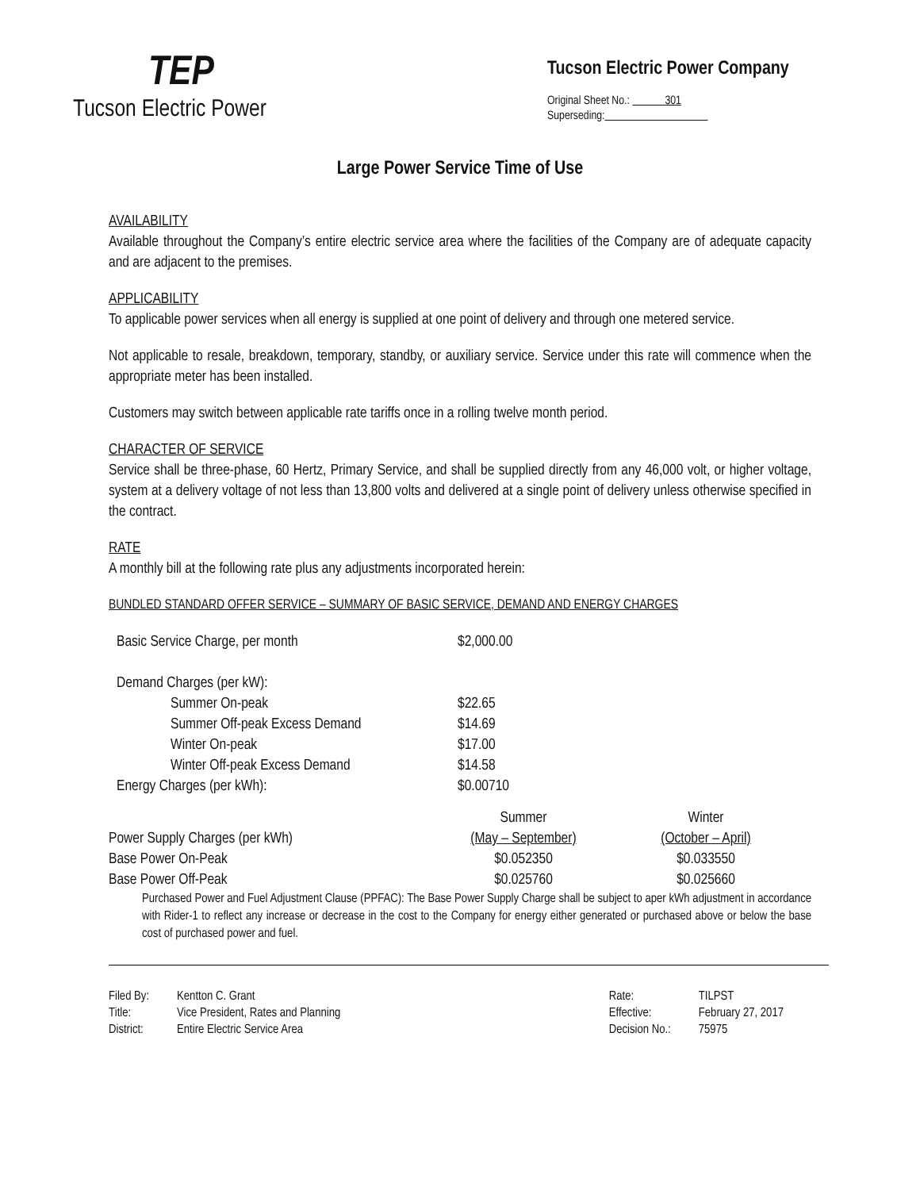TEP
Tucson Electric Power
Tucson Electric Power Company
Original Sheet No.: 301
Superseding:
Large Power Service Time of Use
AVAILABILITY
Available throughout the Company’s entire electric service area where the facilities of the Company are of adequate capacity and are adjacent to the premises.
APPLICABILITY
To applicable power services when all energy is supplied at one point of delivery and through one metered service.
Not applicable to resale, breakdown, temporary, standby, or auxiliary service. Service under this rate will commence when the appropriate meter has been installed.
Customers may switch between applicable rate tariffs once in a rolling twelve month period.
CHARACTER OF SERVICE
Service shall be three-phase, 60 Hertz, Primary Service, and shall be supplied directly from any 46,000 volt, or higher voltage, system at a delivery voltage of not less than 13,800 volts and delivered at a single point of delivery unless otherwise specified in the contract.
RATE
A monthly bill at the following rate plus any adjustments incorporated herein:
BUNDLED STANDARD OFFER SERVICE – SUMMARY OF BASIC SERVICE, DEMAND AND ENERGY CHARGES
| Basic Service Charge, per month | $2,000.00 | |
| Demand Charges (per kW): | | |
| Summer On-peak | $22.65 | |
| Summer Off-peak Excess Demand | $14.69 | |
| Winter On-peak | $17.00 | |
| Winter Off-peak Excess Demand | $14.58 | |
| Energy Charges (per kWh): | $0.00710 | |
| Power Supply Charges (per kWh) | Summer (May – September) | Winter (October – April) |
| Base Power On-Peak | $0.052350 | $0.033550 |
| Base Power Off-Peak | $0.025760 | $0.025660 |
Purchased Power and Fuel Adjustment Clause (PPFAC): The Base Power Supply Charge shall be subject to aper kWh adjustment in accordance with Rider-1 to reflect any increase or decrease in the cost to the Company for energy either generated or purchased above or below the base cost of purchased power and fuel.
| Filed By: | Kentton C. Grant |
| Title: | Vice President, Rates and Planning |
| District: | Entire Electric Service Area |
| Rate: | TILPST |
| Effective: | February 27, 2017 |
| Decision No.: | 75975 |